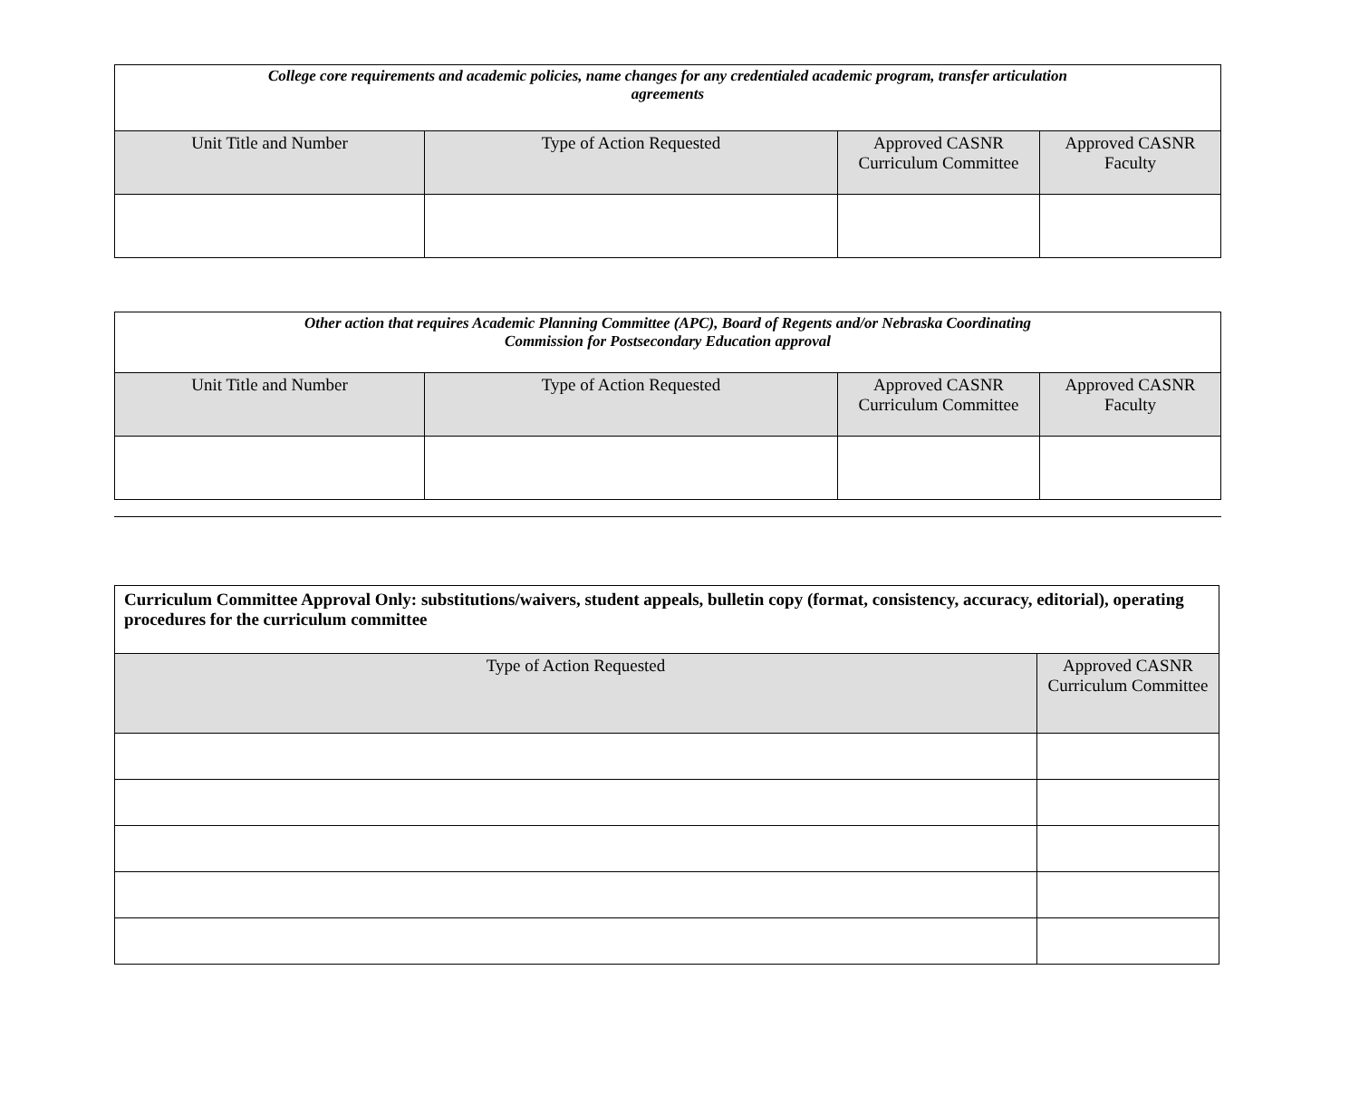| College core requirements and academic policies, name changes for any credentialed academic program, transfer articulation agreements | | | |
| Unit Title and Number | Type of Action Requested | Approved CASNR Curriculum Committee | Approved CASNR Faculty |
| Other action that requires Academic Planning Committee (APC), Board of Regents and/or Nebraska Coordinating Commission for Postsecondary Education approval | | | |
| Unit Title and Number | Type of Action Requested | Approved CASNR Curriculum Committee | Approved CASNR Faculty |
| Curriculum Committee Approval Only: substitutions/waivers, student appeals, bulletin copy (format, consistency, accuracy, editorial), operating procedures for the curriculum committee | |
| Type of Action Requested | Approved CASNR Curriculum Committee |